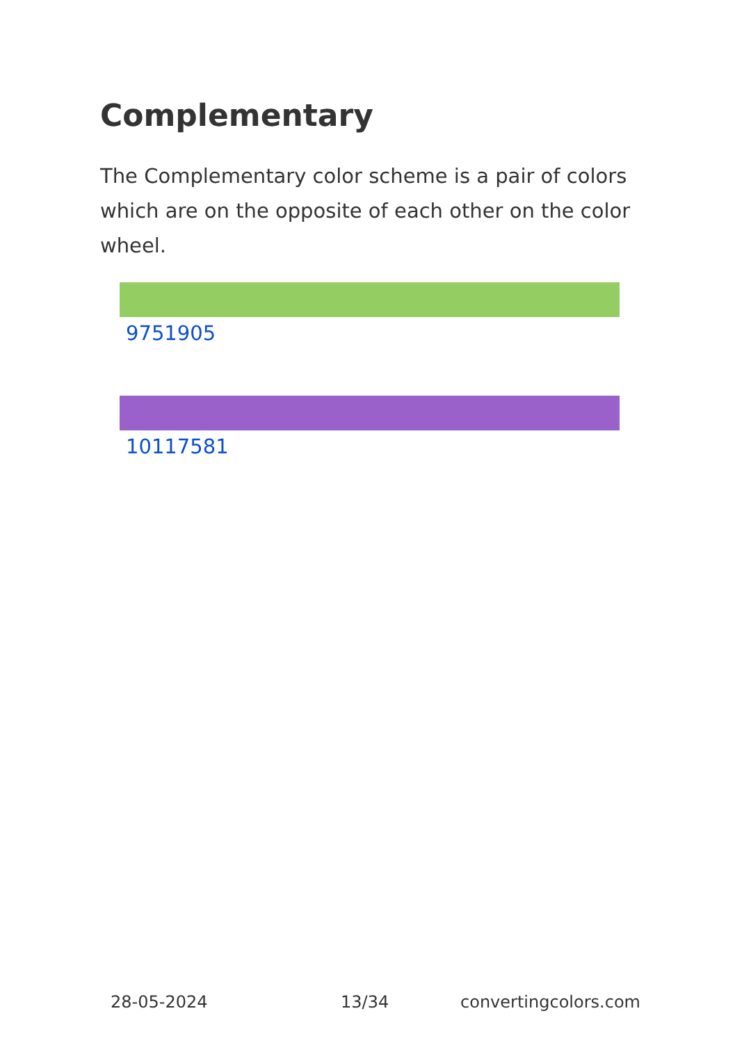Complementary
The Complementary color scheme is a pair of colors which are on the opposite of each other on the color wheel.
9751905
10117581
28-05-2024 13/34 convertingcolors.com